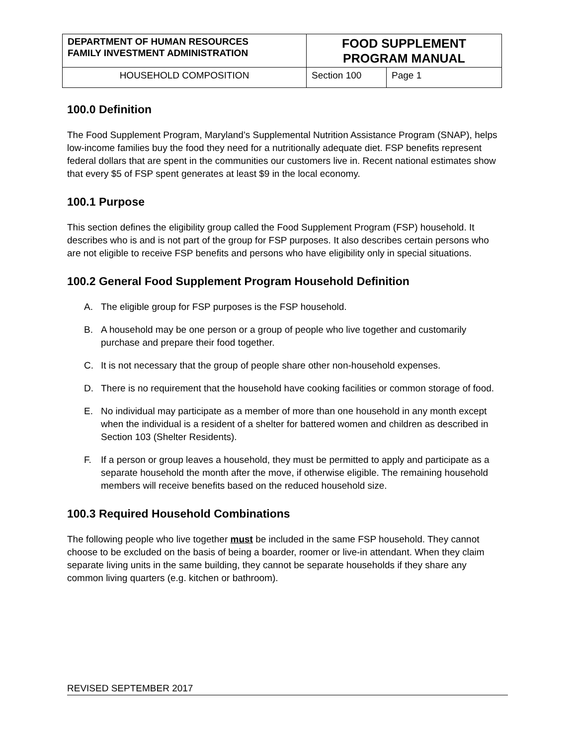| DEPARTMENT OF HUMAN RESOURCES FAMILY INVESTMENT ADMINISTRATION | FOOD SUPPLEMENT PROGRAM MANUAL | |
| HOUSEHOLD COMPOSITION | Section 100 | Page 1 |
100.0 Definition
The Food Supplement Program, Maryland’s Supplemental Nutrition Assistance Program (SNAP), helps low-income families buy the food they need for a nutritionally adequate diet. FSP benefits represent federal dollars that are spent in the communities our customers live in. Recent national estimates show that every $5 of FSP spent generates at least $9 in the local economy.
100.1 Purpose
This section defines the eligibility group called the Food Supplement Program (FSP) household. It describes who is and is not part of the group for FSP purposes. It also describes certain persons who are not eligible to receive FSP benefits and persons who have eligibility only in special situations.
100.2 General Food Supplement Program Household Definition
A. The eligible group for FSP purposes is the FSP household.
B. A household may be one person or a group of people who live together and customarily purchase and prepare their food together.
C. It is not necessary that the group of people share other non-household expenses.
D. There is no requirement that the household have cooking facilities or common storage of food.
E. No individual may participate as a member of more than one household in any month except when the individual is a resident of a shelter for battered women and children as described in Section 103 (Shelter Residents).
F. If a person or group leaves a household, they must be permitted to apply and participate as a separate household the month after the move, if otherwise eligible. The remaining household members will receive benefits based on the reduced household size.
100.3 Required Household Combinations
The following people who live together must be included in the same FSP household. They cannot choose to be excluded on the basis of being a boarder, roomer or live-in attendant. When they claim separate living units in the same building, they cannot be separate households if they share any common living quarters (e.g. kitchen or bathroom).
REVISED SEPTEMBER 2017